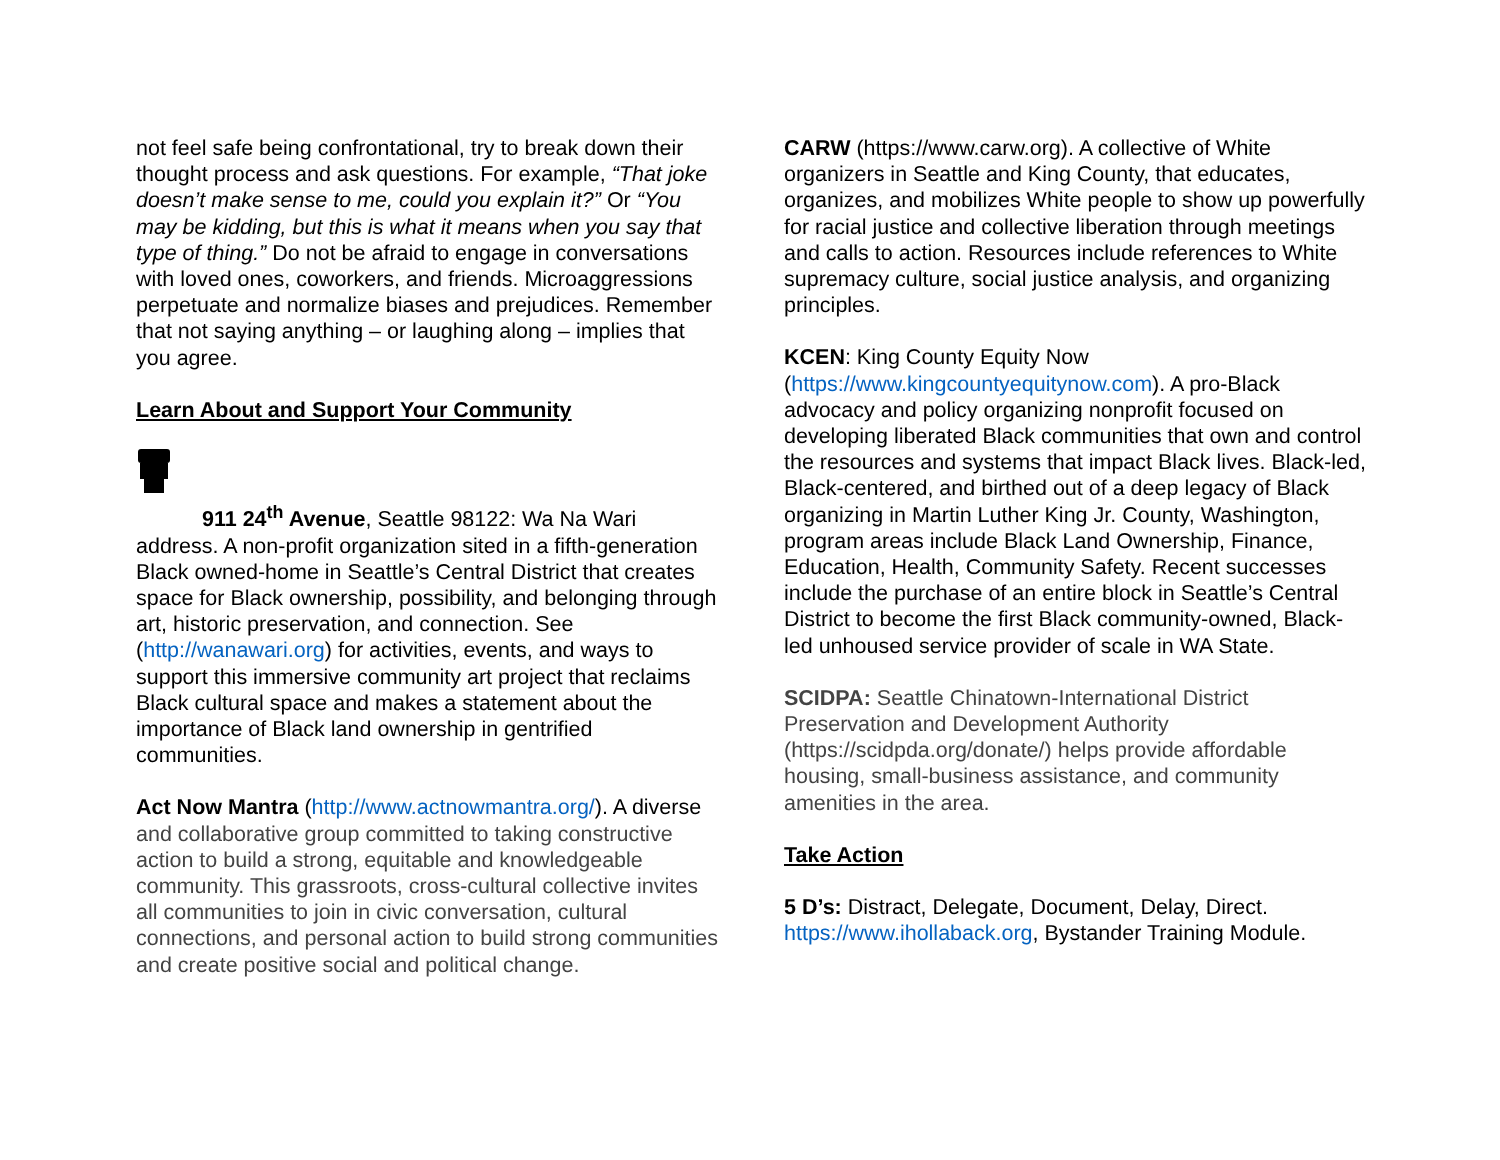not feel safe being confrontational, try to break down their thought process and ask questions. For example, “That joke doesn’t make sense to me, could you explain it?” Or “You may be kidding, but this is what it means when you say that type of thing.” Do not be afraid to engage in conversations with loved ones, coworkers, and friends. Microaggressions perpetuate and normalize biases and prejudices. Remember that not saying anything – or laughing along – implies that you agree.
Learn About and Support Your Community
911 24<sup>th</sup> Avenue, Seattle 98122: Wa Na Wari address. A non-profit organization sited in a fifth-generation Black owned-home in Seattle’s Central District that creates space for Black ownership, possibility, and belonging through art, historic preservation, and connection. See (http://wanawari.org) for activities, events, and ways to support this immersive community art project that reclaims Black cultural space and makes a statement about the importance of Black land ownership in gentrified communities.
Act Now Mantra (http://www.actnowmantra.org/). A diverse and collaborative group committed to taking constructive action to build a strong, equitable and knowledgeable community. This grassroots, cross-cultural collective invites all communities to join in civic conversation, cultural connections, and personal action to build strong communities and create positive social and political change.
CARW (https://www.carw.org). A collective of White organizers in Seattle and King County, that educates, organizes, and mobilizes White people to show up powerfully for racial justice and collective liberation through meetings and calls to action. Resources include references to White supremacy culture, social justice analysis, and organizing principles.
KCEN: King County Equity Now (https://www.kingcountyequitynow.com). A pro-Black advocacy and policy organizing nonprofit focused on developing liberated Black communities that own and control the resources and systems that impact Black lives. Black-led, Black-centered, and birthed out of a deep legacy of Black organizing in Martin Luther King Jr. County, Washington, program areas include Black Land Ownership, Finance, Education, Health, Community Safety. Recent successes include the purchase of an entire block in Seattle’s Central District to become the first Black community-owned, Black-led unhoused service provider of scale in WA State.
SCIDPA: Seattle Chinatown-International District Preservation and Development Authority (https://scidpda.org/donate/) helps provide affordable housing, small-business assistance, and community amenities in the area.
Take Action
5 D’s: Distract, Delegate, Document, Delay, Direct. https://www.ihollaback.org, Bystander Training Module.